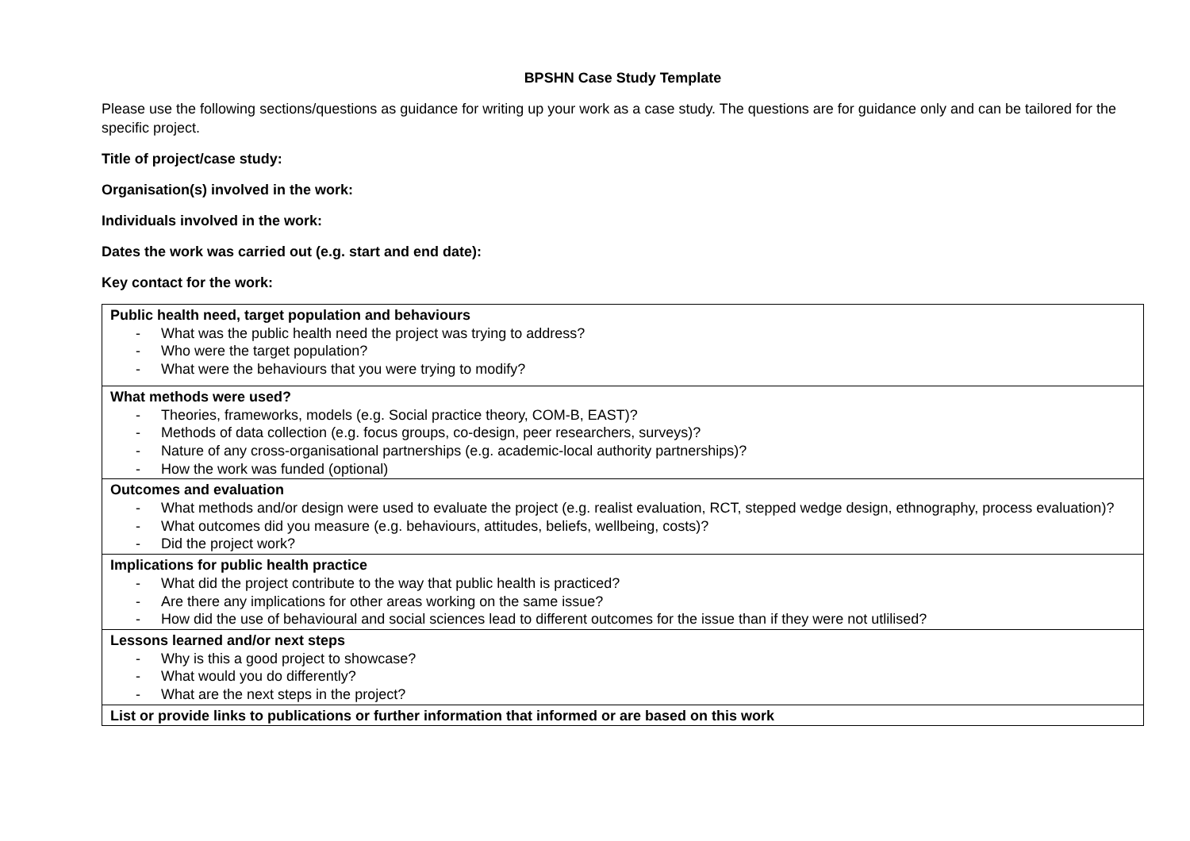BPSHN Case Study Template
Please use the following sections/questions as guidance for writing up your work as a case study. The questions are for guidance only and can be tailored for the specific project.
Title of project/case study:
Organisation(s) involved in the work:
Individuals involved in the work:
Dates the work was carried out (e.g. start and end date):
Key contact for the work:
| Public health need, target population and behaviours - What was the public health need the project was trying to address? - Who were the target population? - What were the behaviours that you were trying to modify? |
| What methods were used? - Theories, frameworks, models (e.g. Social practice theory, COM-B, EAST)? - Methods of data collection (e.g. focus groups, co-design, peer researchers, surveys)? - Nature of any cross-organisational partnerships (e.g. academic-local authority partnerships)? - How the work was funded (optional) |
| Outcomes and evaluation - What methods and/or design were used to evaluate the project (e.g. realist evaluation, RCT, stepped wedge design, ethnography, process evaluation)? - What outcomes did you measure (e.g. behaviours, attitudes, beliefs, wellbeing, costs)? - Did the project work? |
| Implications for public health practice - What did the project contribute to the way that public health is practiced? - Are there any implications for other areas working on the same issue? - How did the use of behavioural and social sciences lead to different outcomes for the issue than if they were not utlilised? |
| Lessons learned and/or next steps - Why is this a good project to showcase? - What would you do differently? - What are the next steps in the project? |
| List or provide links to publications or further information that informed or are based on this work |